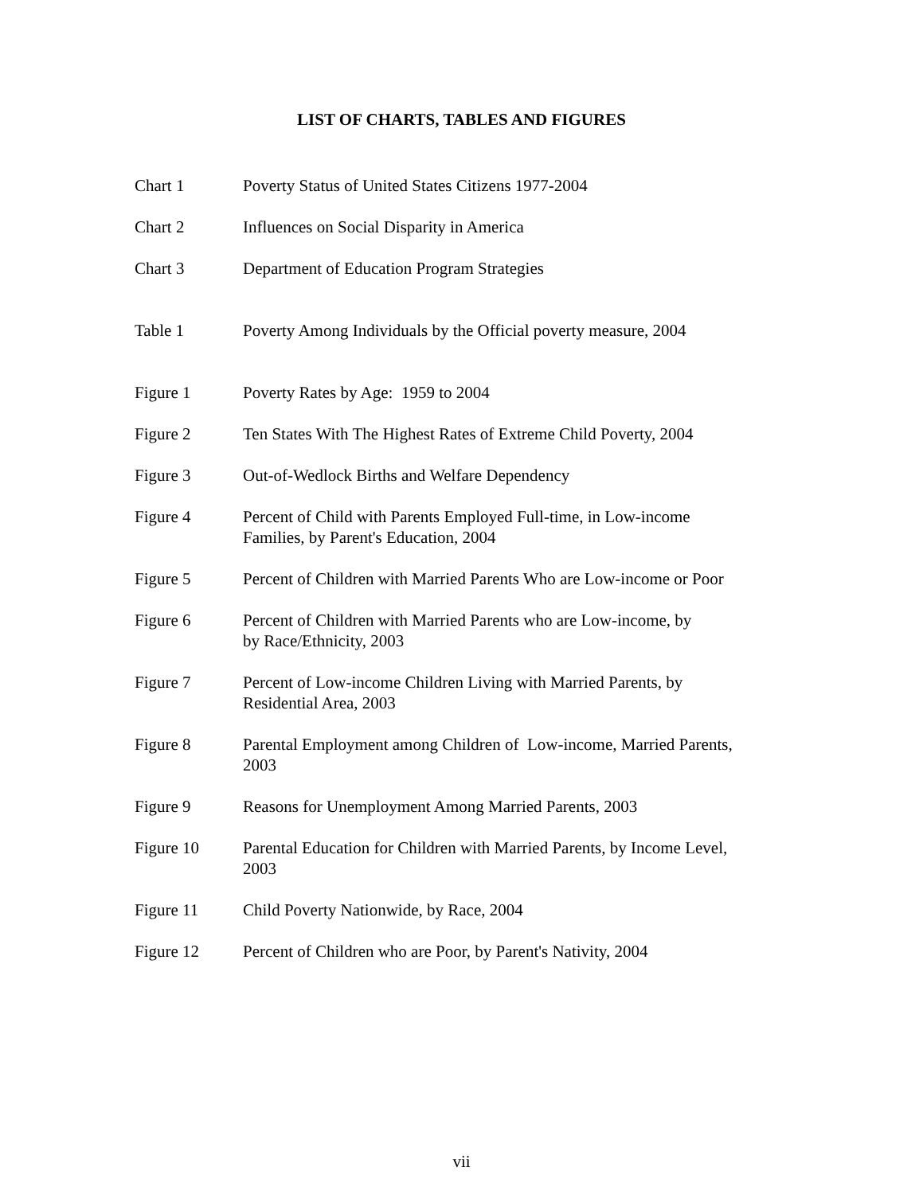LIST OF CHARTS, TABLES AND FIGURES
Chart 1 Poverty Status of United States Citizens 1977-2004
Chart 2 Influences on Social Disparity in America
Chart 3 Department of Education Program Strategies
Table 1 Poverty Among Individuals by the Official poverty measure, 2004
Figure 1 Poverty Rates by Age: 1959 to 2004
Figure 2 Ten States With The Highest Rates of Extreme Child Poverty, 2004
Figure 3 Out-of-Wedlock Births and Welfare Dependency
Figure 4 Percent of Child with Parents Employed Full-time, in Low-income
Families, by Parent's Education, 2004
Figure 5 Percent of Children with Married Parents Who are Low-income or Poor
Figure 6 Percent of Children with Married Parents who are Low-income, by
by Race/Ethnicity, 2003
Figure 7 Percent of Low-income Children Living with Married Parents, by
Residential Area, 2003
Figure 8 Parental Employment among Children of Low-income, Married Parents,
2003
Figure 9 Reasons for Unemployment Among Married Parents, 2003
Figure 10 Parental Education for Children with Married Parents, by Income Level,
2003
Figure 11 Child Poverty Nationwide, by Race, 2004
Figure 12 Percent of Children who are Poor, by Parent's Nativity, 2004
vii